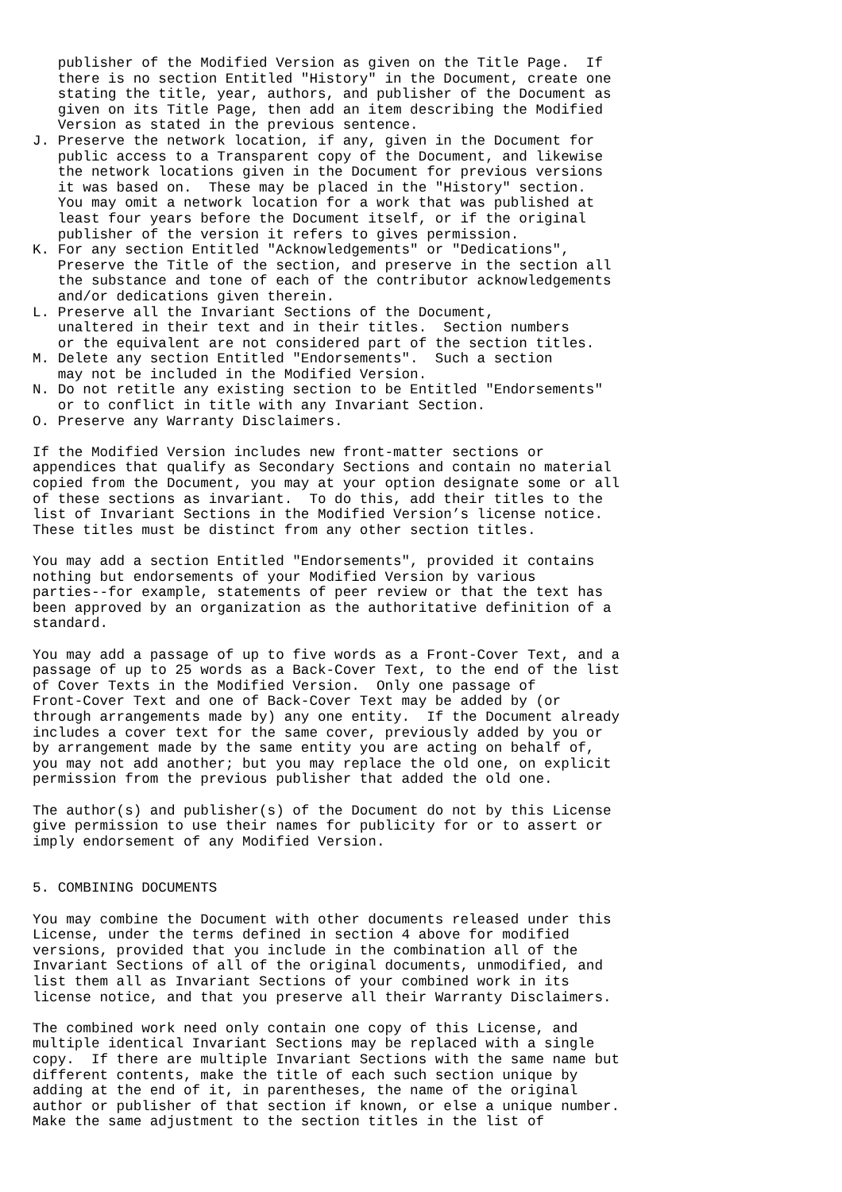publisher of the Modified Version as given on the Title Page.  If
   there is no section Entitled "History" in the Document, create one
   stating the title, year, authors, and publisher of the Document as
   given on its Title Page, then add an item describing the Modified
   Version as stated in the previous sentence.
J. Preserve the network location, if any, given in the Document for
   public access to a Transparent copy of the Document, and likewise
   the network locations given in the Document for previous versions
   it was based on.  These may be placed in the "History" section.
   You may omit a network location for a work that was published at
   least four years before the Document itself, or if the original
   publisher of the version it refers to gives permission.
K. For any section Entitled "Acknowledgements" or "Dedications",
   Preserve the Title of the section, and preserve in the section all
   the substance and tone of each of the contributor acknowledgements
   and/or dedications given therein.
L. Preserve all the Invariant Sections of the Document,
   unaltered in their text and in their titles.  Section numbers
   or the equivalent are not considered part of the section titles.
M. Delete any section Entitled "Endorsements".  Such a section
   may not be included in the Modified Version.
N. Do not retitle any existing section to be Entitled "Endorsements"
   or to conflict in title with any Invariant Section.
O. Preserve any Warranty Disclaimers.

If the Modified Version includes new front-matter sections or
appendices that qualify as Secondary Sections and contain no material
copied from the Document, you may at your option designate some or all
of these sections as invariant.  To do this, add their titles to the
list of Invariant Sections in the Modified Version’s license notice.
These titles must be distinct from any other section titles.

You may add a section Entitled "Endorsements", provided it contains
nothing but endorsements of your Modified Version by various
parties--for example, statements of peer review or that the text has
been approved by an organization as the authoritative definition of a
standard.

You may add a passage of up to five words as a Front-Cover Text, and a
passage of up to 25 words as a Back-Cover Text, to the end of the list
of Cover Texts in the Modified Version.  Only one passage of
Front-Cover Text and one of Back-Cover Text may be added by (or
through arrangements made by) any one entity.  If the Document already
includes a cover text for the same cover, previously added by you or
by arrangement made by the same entity you are acting on behalf of,
you may not add another; but you may replace the old one, on explicit
permission from the previous publisher that added the old one.

The author(s) and publisher(s) of the Document do not by this License
give permission to use their names for publicity for or to assert or
imply endorsement of any Modified Version.


5. COMBINING DOCUMENTS

You may combine the Document with other documents released under this
License, under the terms defined in section 4 above for modified
versions, provided that you include in the combination all of the
Invariant Sections of all of the original documents, unmodified, and
list them all as Invariant Sections of your combined work in its
license notice, and that you preserve all their Warranty Disclaimers.

The combined work need only contain one copy of this License, and
multiple identical Invariant Sections may be replaced with a single
copy.  If there are multiple Invariant Sections with the same name but
different contents, make the title of each such section unique by
adding at the end of it, in parentheses, the name of the original
author or publisher of that section if known, or else a unique number.
Make the same adjustment to the section titles in the list of